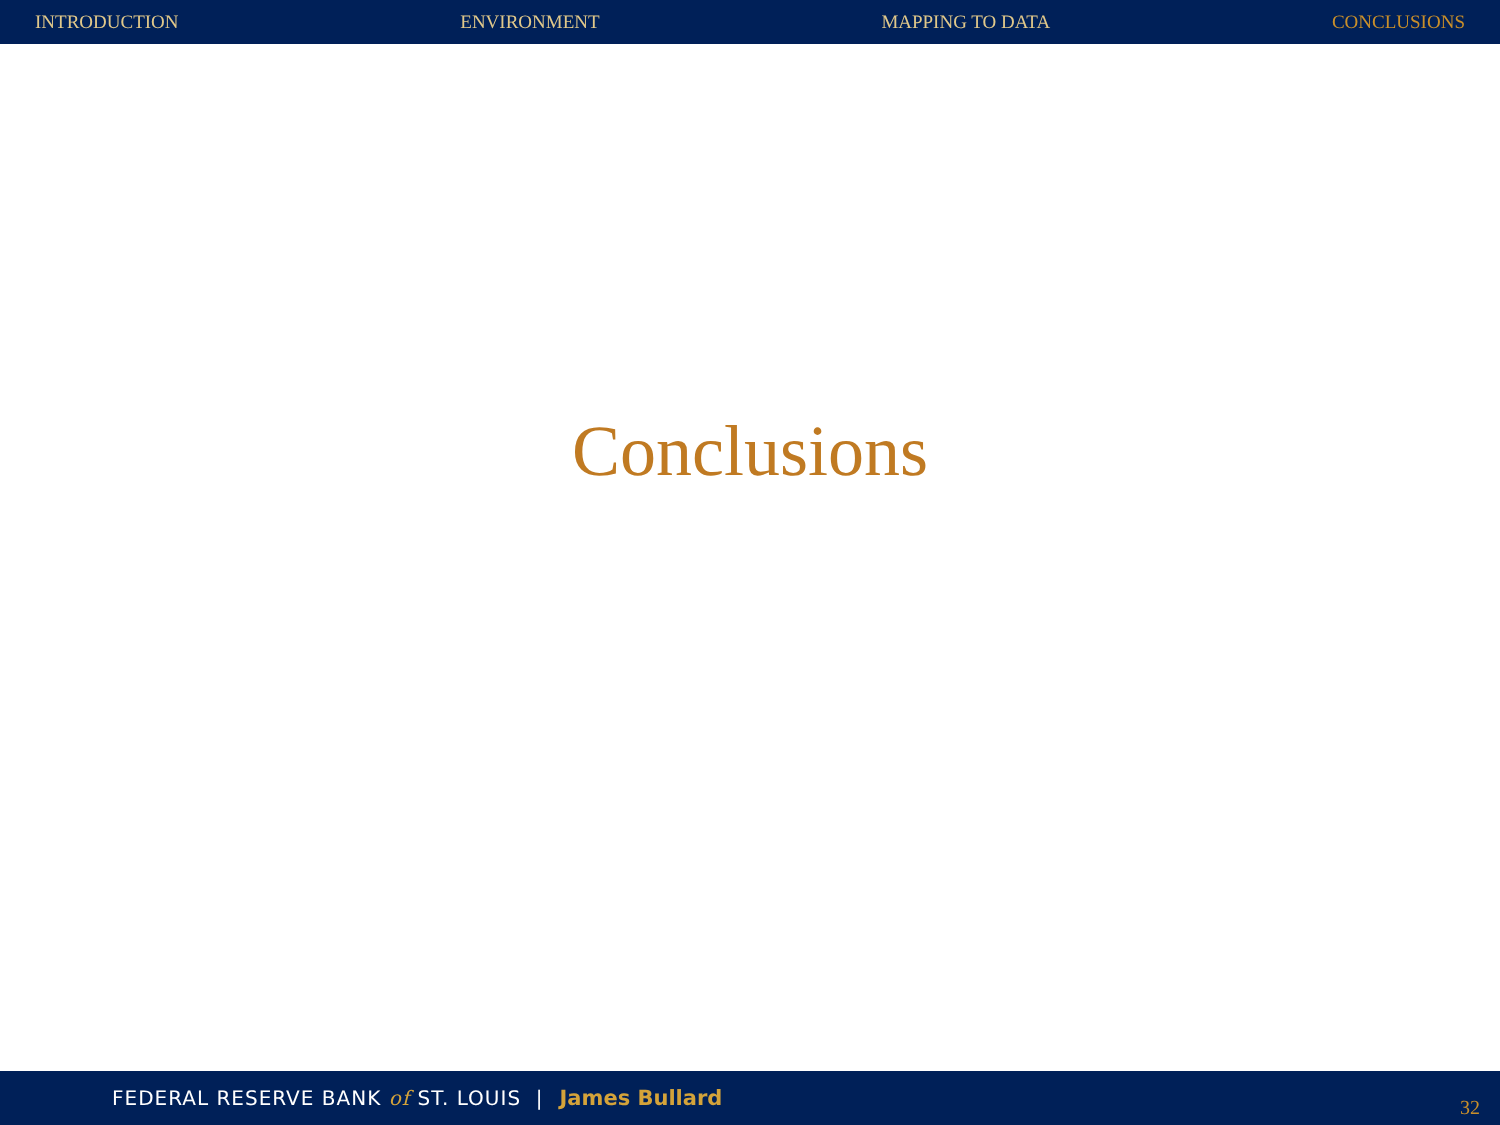INTRODUCTION ENVIRONMENT MAPPING TO DATA CONCLUSIONS
Conclusions
FEDERAL RESERVE BANK of ST. LOUIS | James Bullard 32